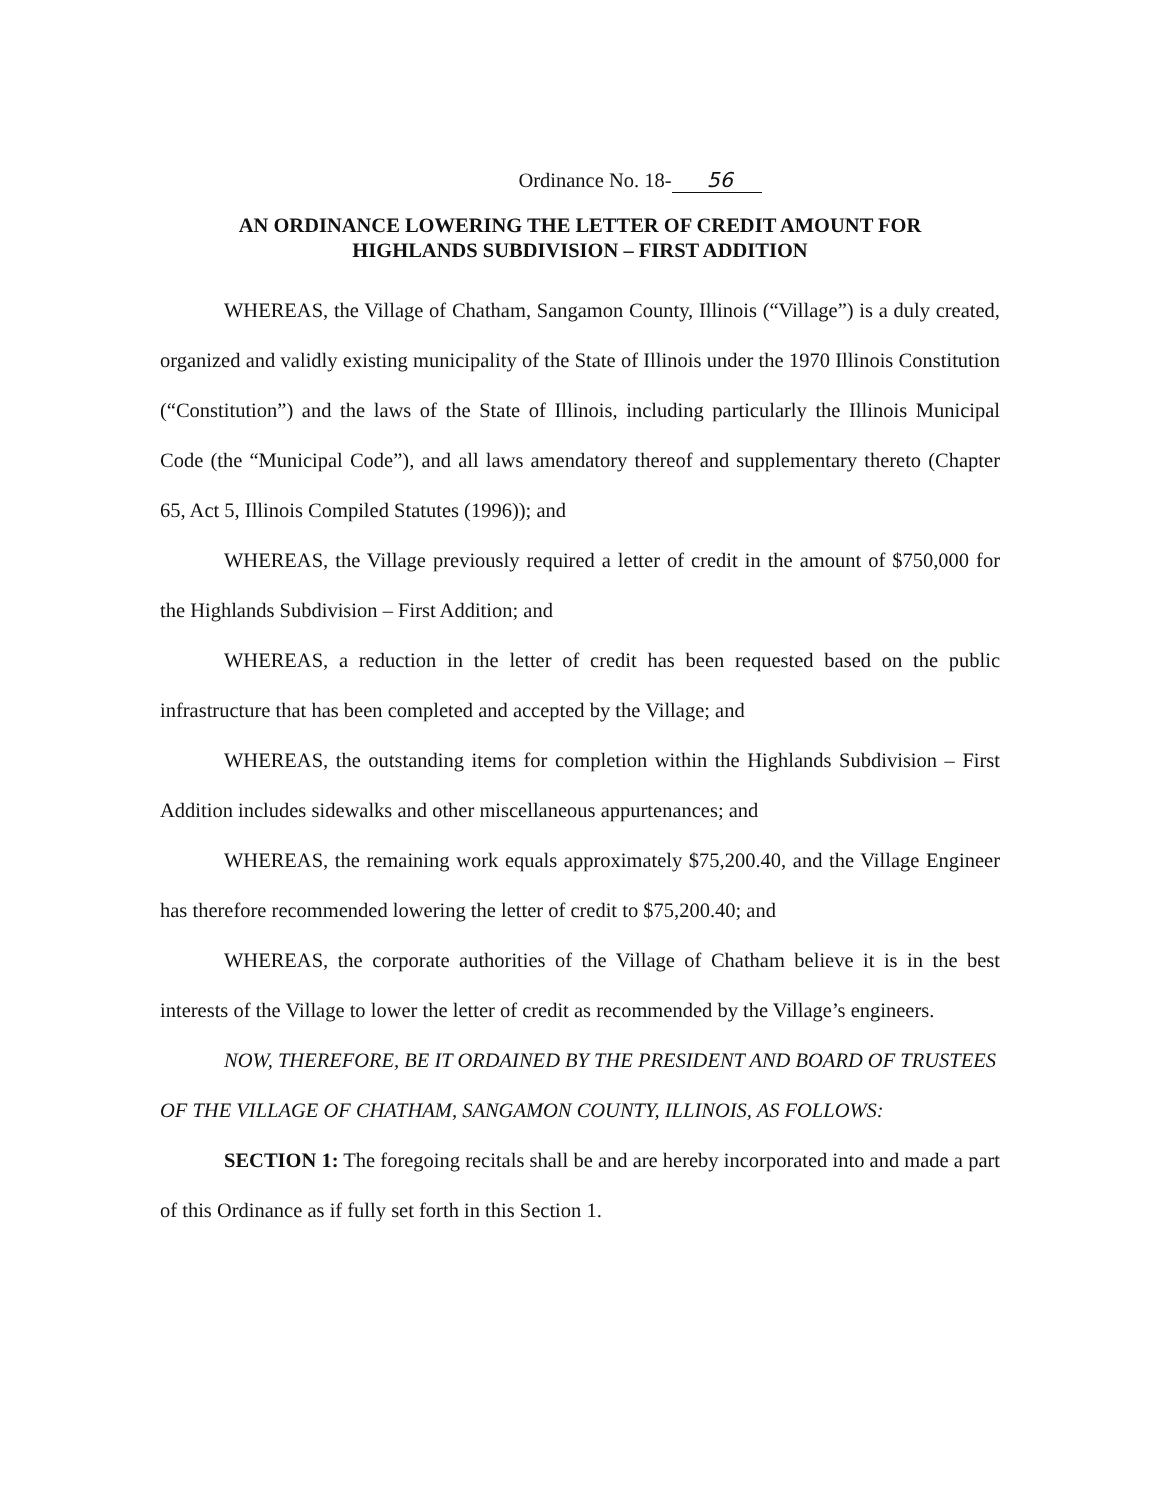Ordinance No. 18- 56
AN ORDINANCE LOWERING THE LETTER OF CREDIT AMOUNT FOR
HIGHLANDS SUBDIVISION – FIRST ADDITION
WHEREAS, the Village of Chatham, Sangamon County, Illinois (“Village”) is a duly created, organized and validly existing municipality of the State of Illinois under the 1970 Illinois Constitution (“Constitution”) and the laws of the State of Illinois, including particularly the Illinois Municipal Code (the “Municipal Code”), and all laws amendatory thereof and supplementary thereto (Chapter 65, Act 5, Illinois Compiled Statutes (1996)); and
WHEREAS, the Village previously required a letter of credit in the amount of $750,000 for the Highlands Subdivision – First Addition; and
WHEREAS, a reduction in the letter of credit has been requested based on the public infrastructure that has been completed and accepted by the Village; and
WHEREAS, the outstanding items for completion within the Highlands Subdivision – First Addition includes sidewalks and other miscellaneous appurtenances; and
WHEREAS, the remaining work equals approximately $75,200.40, and the Village Engineer has therefore recommended lowering the letter of credit to $75,200.40; and
WHEREAS, the corporate authorities of the Village of Chatham believe it is in the best interests of the Village to lower the letter of credit as recommended by the Village’s engineers.
NOW, THEREFORE, BE IT ORDAINED BY THE PRESIDENT AND BOARD OF TRUSTEES OF THE VILLAGE OF CHATHAM, SANGAMON COUNTY, ILLINOIS, AS FOLLOWS:
SECTION 1: The foregoing recitals shall be and are hereby incorporated into and made a part of this Ordinance as if fully set forth in this Section 1.